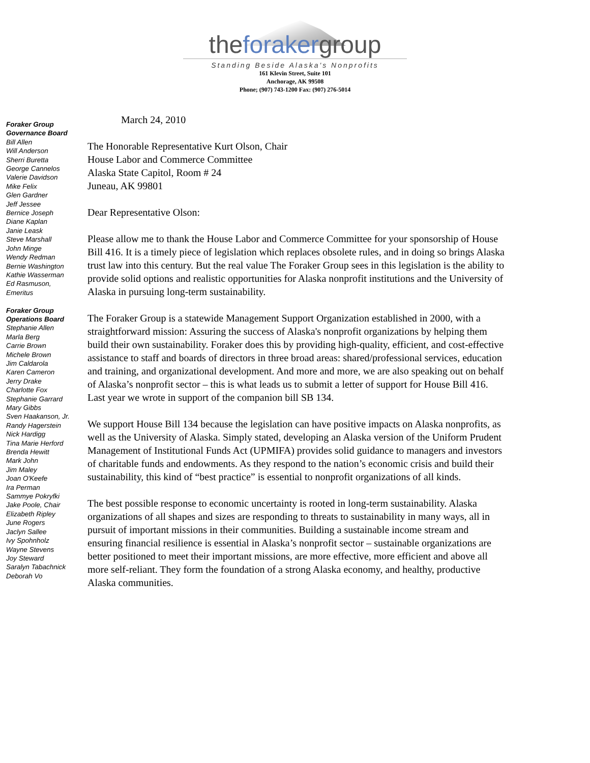theforakergroup
Standing Beside Alaska's Nonprofits
161 Klevin Street, Suite 101
Anchorage, AK 99508
Phone; (907) 743-1200 Fax: (907) 276-5014
Foraker Group
Governance Board
Bill Allen
Will Anderson
Sherri Buretta
George Cannelos
Valerie Davidson
Mike Felix
Glen Gardner
Jeff Jessee
Bernice Joseph
Diane Kaplan
Janie Leask
Steve Marshall
John Minge
Wendy Redman
Bernie Washington
Kathie Wasserman
Ed Rasmuson,
Emeritus
Foraker Group
Operations Board
Stephanie Allen
Marla Berg
Carrie Brown
Michele Brown
Jim Caldarola
Karen Cameron
Jerry Drake
Charlotte Fox
Stephanie Garrard
Mary Gibbs
Sven Haakanson, Jr.
Randy Hagerstein
Nick Hardigg
Tina Marie Herford
Brenda Hewitt
Mark John
Jim Maley
Joan O'Keefe
Ira Perman
Sammye Pokryfki
Jake Poole, Chair
Elizabeth Ripley
June Rogers
Jaclyn Sallee
Ivy Spohnholz
Wayne Stevens
Joy Steward
Saralyn Tabachnick
Deborah Vo
March 24, 2010
The Honorable Representative Kurt Olson, Chair
House Labor and Commerce Committee
Alaska State Capitol, Room # 24
Juneau, AK 99801
Dear Representative Olson:
Please allow me to thank the House Labor and Commerce Committee for your sponsorship of House Bill 416. It is a timely piece of legislation which replaces obsolete rules, and in doing so brings Alaska trust law into this century. But the real value The Foraker Group sees in this legislation is the ability to provide solid options and realistic opportunities for Alaska nonprofit institutions and the University of Alaska in pursuing long-term sustainability.
The Foraker Group is a statewide Management Support Organization established in 2000, with a straightforward mission: Assuring the success of Alaska's nonprofit organizations by helping them build their own sustainability. Foraker does this by providing high-quality, efficient, and cost-effective assistance to staff and boards of directors in three broad areas: shared/professional services, education and training, and organizational development. And more and more, we are also speaking out on behalf of Alaska’s nonprofit sector – this is what leads us to submit a letter of support for House Bill 416. Last year we wrote in support of the companion bill SB 134.
We support House Bill 134 because the legislation can have positive impacts on Alaska nonprofits, as well as the University of Alaska. Simply stated, developing an Alaska version of the Uniform Prudent Management of Institutional Funds Act (UPMIFA) provides solid guidance to managers and investors of charitable funds and endowments. As they respond to the nation’s economic crisis and build their sustainability, this kind of “best practice” is essential to nonprofit organizations of all kinds.
The best possible response to economic uncertainty is rooted in long-term sustainability. Alaska organizations of all shapes and sizes are responding to threats to sustainability in many ways, all in pursuit of important missions in their communities. Building a sustainable income stream and ensuring financial resilience is essential in Alaska’s nonprofit sector – sustainable organizations are better positioned to meet their important missions, are more effective, more efficient and above all more self-reliant. They form the foundation of a strong Alaska economy, and healthy, productive Alaska communities.